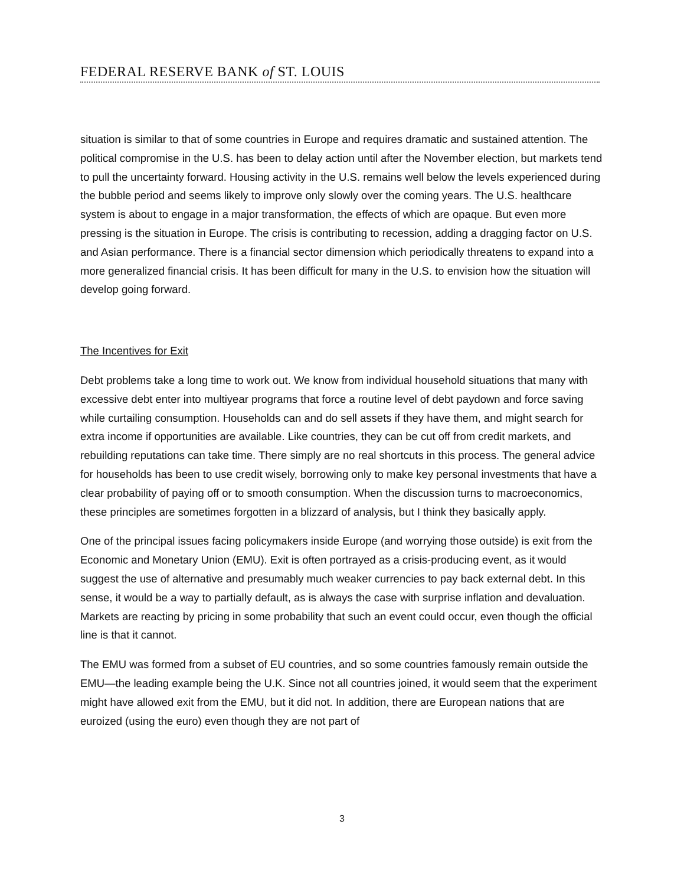FEDERAL RESERVE BANK of ST. LOUIS
situation is similar to that of some countries in Europe and requires dramatic and sustained attention. The political compromise in the U.S. has been to delay action until after the November election, but markets tend to pull the uncertainty forward. Housing activity in the U.S. remains well below the levels experienced during the bubble period and seems likely to improve only slowly over the coming years. The U.S. healthcare system is about to engage in a major transformation, the effects of which are opaque. But even more pressing is the situation in Europe. The crisis is contributing to recession, adding a dragging factor on U.S. and Asian performance. There is a financial sector dimension which periodically threatens to expand into a more generalized financial crisis. It has been difficult for many in the U.S. to envision how the situation will develop going forward.
The Incentives for Exit
Debt problems take a long time to work out. We know from individual household situations that many with excessive debt enter into multiyear programs that force a routine level of debt paydown and force saving while curtailing consumption. Households can and do sell assets if they have them, and might search for extra income if opportunities are available. Like countries, they can be cut off from credit markets, and rebuilding reputations can take time. There simply are no real shortcuts in this process. The general advice for households has been to use credit wisely, borrowing only to make key personal investments that have a clear probability of paying off or to smooth consumption. When the discussion turns to macroeconomics, these principles are sometimes forgotten in a blizzard of analysis, but I think they basically apply.
One of the principal issues facing policymakers inside Europe (and worrying those outside) is exit from the Economic and Monetary Union (EMU). Exit is often portrayed as a crisis-producing event, as it would suggest the use of alternative and presumably much weaker currencies to pay back external debt. In this sense, it would be a way to partially default, as is always the case with surprise inflation and devaluation. Markets are reacting by pricing in some probability that such an event could occur, even though the official line is that it cannot.
The EMU was formed from a subset of EU countries, and so some countries famously remain outside the EMU—the leading example being the U.K. Since not all countries joined, it would seem that the experiment might have allowed exit from the EMU, but it did not. In addition, there are European nations that are euroized (using the euro) even though they are not part of
3